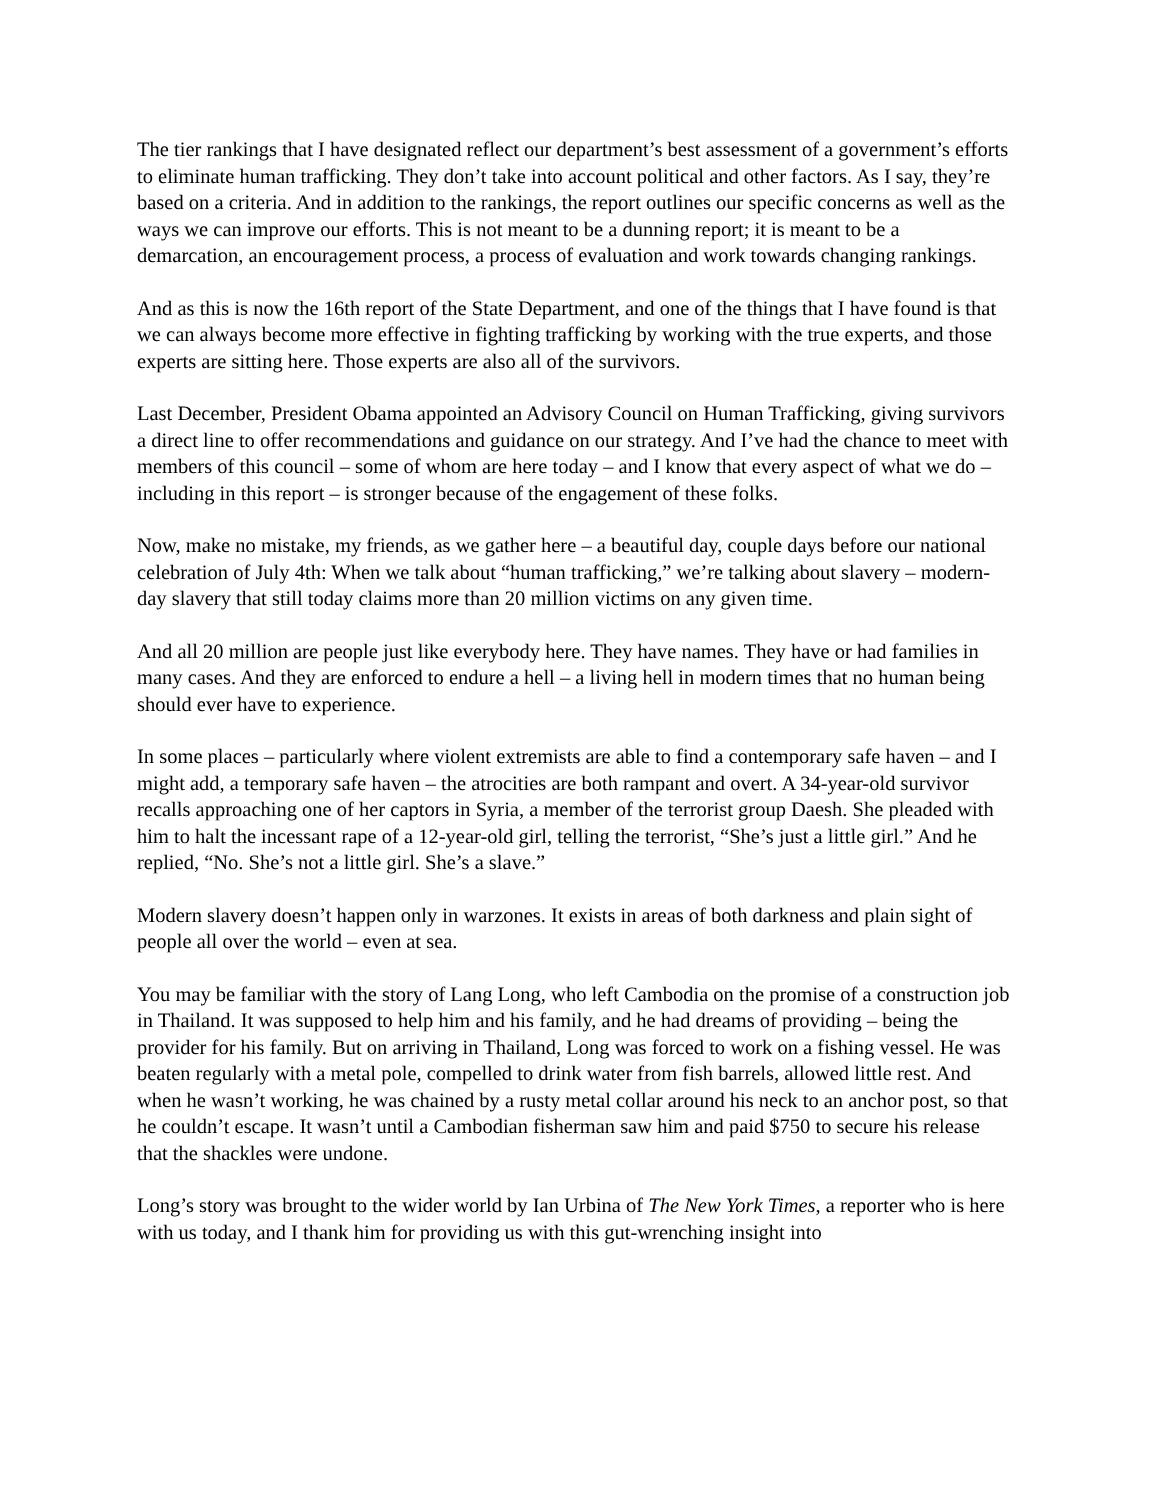The tier rankings that I have designated reflect our department’s best assessment of a government’s efforts to eliminate human trafficking. They don’t take into account political and other factors. As I say, they’re based on a criteria. And in addition to the rankings, the report outlines our specific concerns as well as the ways we can improve our efforts. This is not meant to be a dunning report; it is meant to be a demarcation, an encouragement process, a process of evaluation and work towards changing rankings.
And as this is now the 16th report of the State Department, and one of the things that I have found is that we can always become more effective in fighting trafficking by working with the true experts, and those experts are sitting here. Those experts are also all of the survivors.
Last December, President Obama appointed an Advisory Council on Human Trafficking, giving survivors a direct line to offer recommendations and guidance on our strategy. And I’ve had the chance to meet with members of this council – some of whom are here today – and I know that every aspect of what we do – including in this report – is stronger because of the engagement of these folks.
Now, make no mistake, my friends, as we gather here – a beautiful day, couple days before our national celebration of July 4th: When we talk about “human trafficking,” we’re talking about slavery – modern-day slavery that still today claims more than 20 million victims on any given time.
And all 20 million are people just like everybody here. They have names. They have or had families in many cases. And they are enforced to endure a hell – a living hell in modern times that no human being should ever have to experience.
In some places – particularly where violent extremists are able to find a contemporary safe haven – and I might add, a temporary safe haven – the atrocities are both rampant and overt. A 34-year-old survivor recalls approaching one of her captors in Syria, a member of the terrorist group Daesh. She pleaded with him to halt the incessant rape of a 12-year-old girl, telling the terrorist, “She’s just a little girl.” And he replied, “No. She’s not a little girl. She’s a slave.”
Modern slavery doesn’t happen only in warzones. It exists in areas of both darkness and plain sight of people all over the world – even at sea.
You may be familiar with the story of Lang Long, who left Cambodia on the promise of a construction job in Thailand. It was supposed to help him and his family, and he had dreams of providing – being the provider for his family. But on arriving in Thailand, Long was forced to work on a fishing vessel. He was beaten regularly with a metal pole, compelled to drink water from fish barrels, allowed little rest. And when he wasn’t working, he was chained by a rusty metal collar around his neck to an anchor post, so that he couldn’t escape. It wasn’t until a Cambodian fisherman saw him and paid $750 to secure his release that the shackles were undone.
Long’s story was brought to the wider world by Ian Urbina of The New York Times, a reporter who is here with us today, and I thank him for providing us with this gut-wrenching insight into